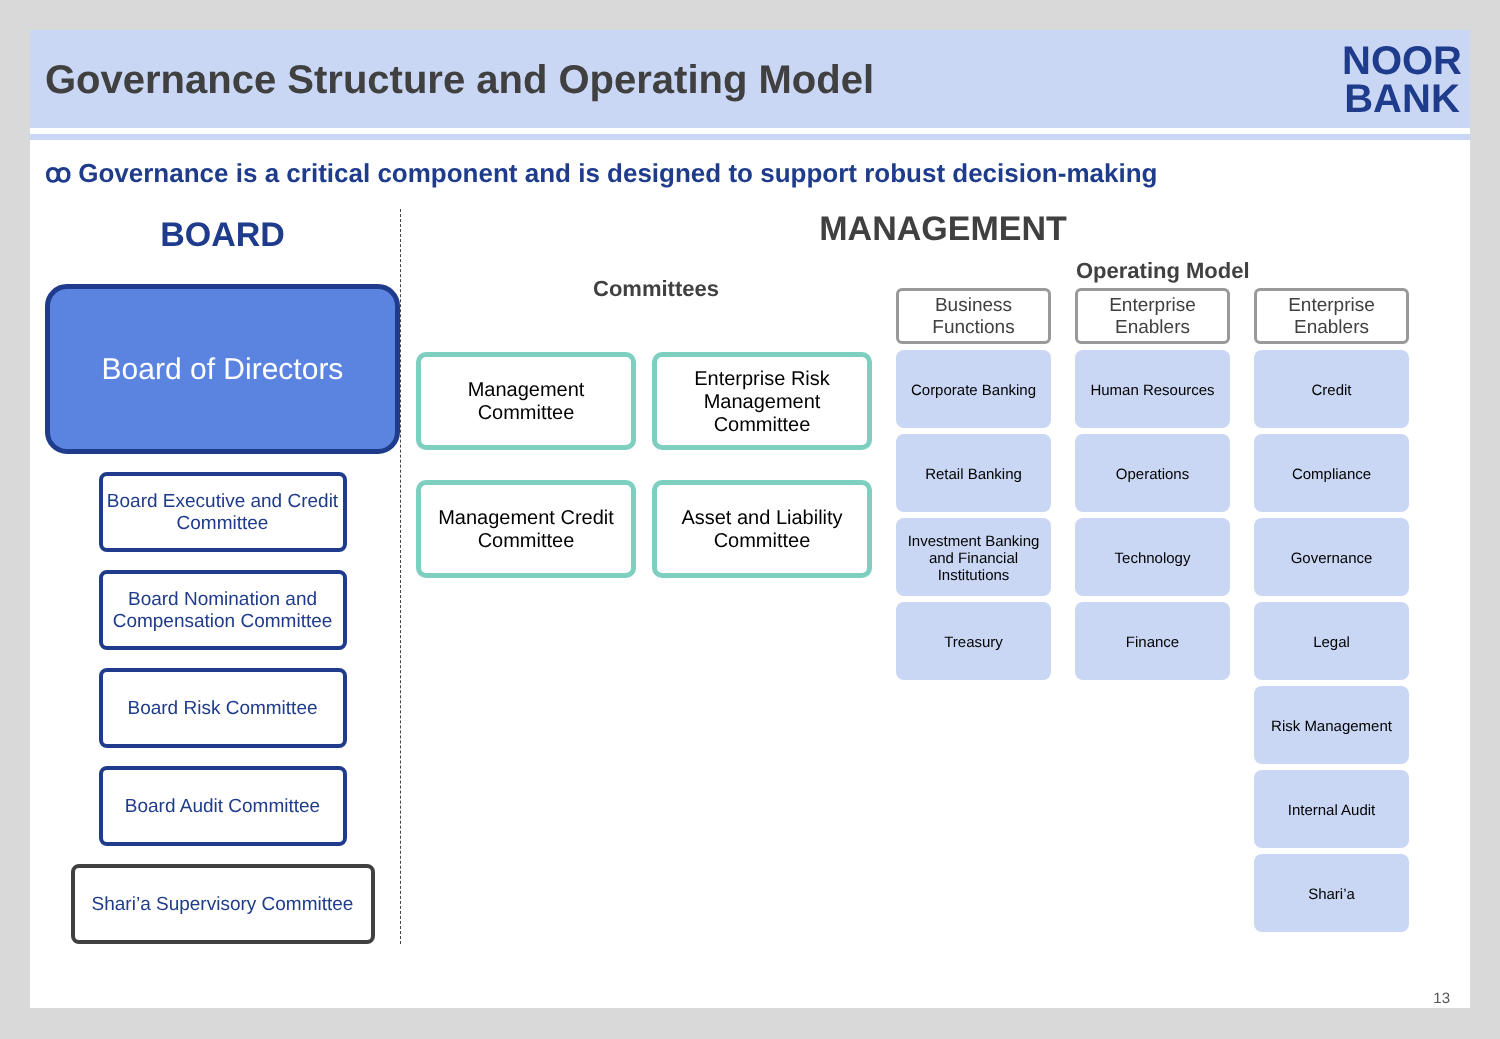Governance Structure and Operating Model
NOOR
BANK
ꝏ Governance is a critical component and is designed to support robust decision-making
BOARD
Board of Directors
Board Executive and Credit Committee
Board Nomination and Compensation Committee
Board Risk Committee
Board Audit Committee
Shari’a Supervisory Committee
MANAGEMENT
Committees
Management Committee
Enterprise Risk Management Committee
Management Credit Committee
Asset and Liability Committee
Operating Model
Business Functions
Enterprise Enablers
Enterprise Enablers
Corporate Banking
Human Resources
Credit
Retail Banking
Operations
Compliance
Investment Banking and Financial Institutions
Technology
Governance
Treasury
Finance
Legal
Risk Management
Internal Audit
Shari’a
13